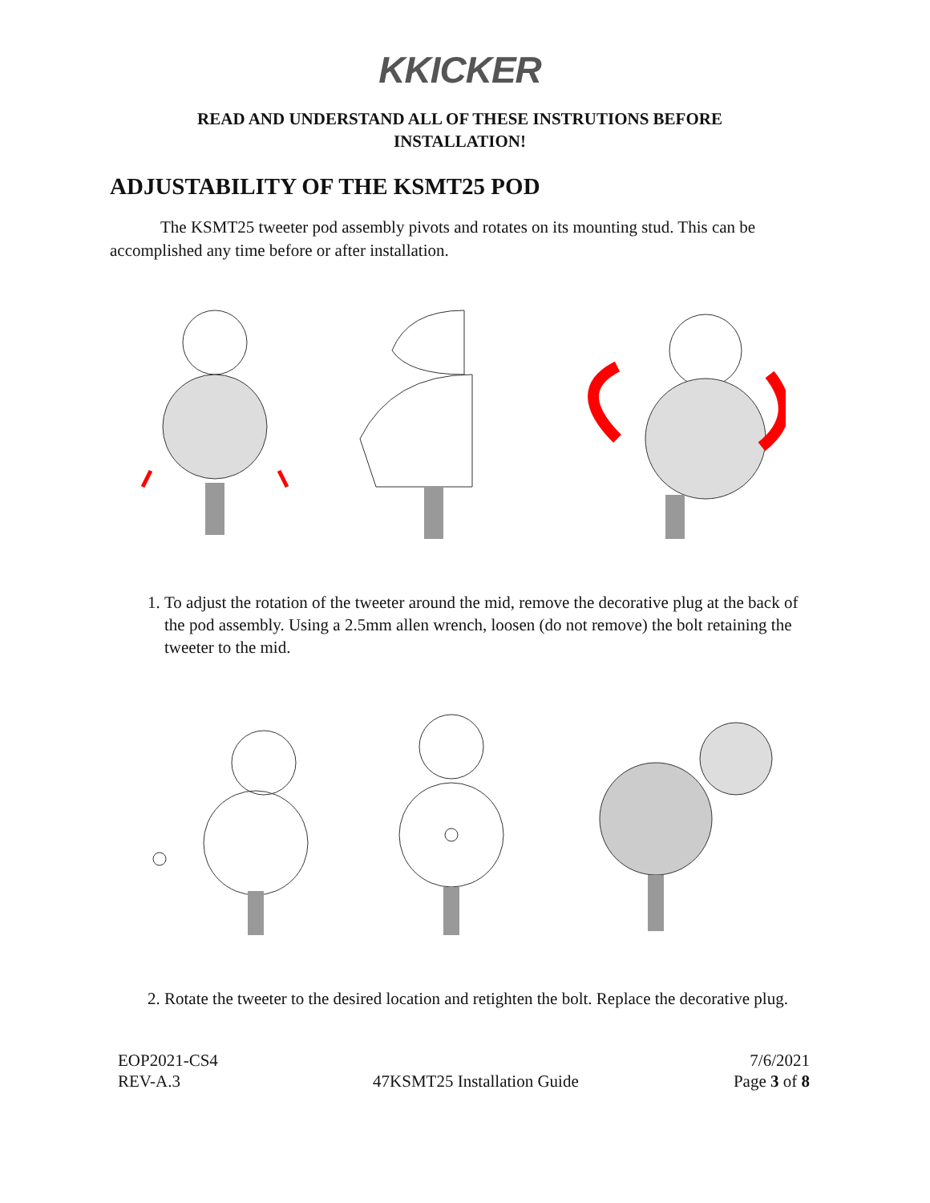KKICKER
READ AND UNDERSTAND ALL OF THESE INSTRUTIONS BEFORE
INSTALLATION!
ADJUSTABILITY OF THE KSMT25 POD
The KSMT25 tweeter pod assembly pivots and rotates on its mounting stud. This can be accomplished any time before or after installation.
1. To adjust the rotation of the tweeter around the mid, remove the decorative plug at the back of the pod assembly. Using a 2.5mm allen wrench, loosen (do not remove) the bolt retaining the tweeter to the mid.
2. Rotate the tweeter to the desired location and retighten the bolt. Replace the decorative plug.
EOP2021-CS4
REV-A.3
47KSMT25 Installation Guide 7/6/2021
Page 3 of 8